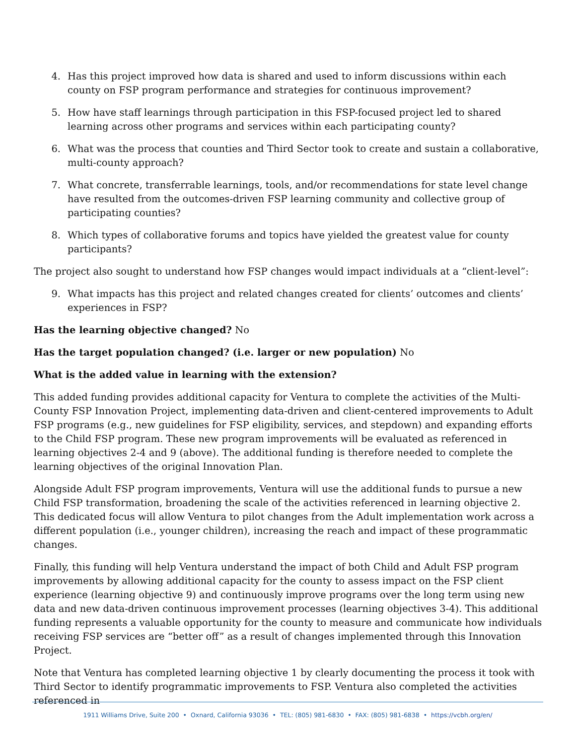4. Has this project improved how data is shared and used to inform discussions within each county on FSP program performance and strategies for continuous improvement?
5. How have staff learnings through participation in this FSP-focused project led to shared learning across other programs and services within each participating county?
6. What was the process that counties and Third Sector took to create and sustain a collaborative, multi-county approach?
7. What concrete, transferrable learnings, tools, and/or recommendations for state level change have resulted from the outcomes-driven FSP learning community and collective group of participating counties?
8. Which types of collaborative forums and topics have yielded the greatest value for county participants?
The project also sought to understand how FSP changes would impact individuals at a “client-level”:
9. What impacts has this project and related changes created for clients’ outcomes and clients’ experiences in FSP?
Has the learning objective changed? No
Has the target population changed? (i.e. larger or new population) No
What is the added value in learning with the extension?
This added funding provides additional capacity for Ventura to complete the activities of the Multi-County FSP Innovation Project, implementing data-driven and client-centered improvements to Adult FSP programs (e.g., new guidelines for FSP eligibility, services, and stepdown) and expanding efforts to the Child FSP program. These new program improvements will be evaluated as referenced in learning objectives 2-4 and 9 (above). The additional funding is therefore needed to complete the learning objectives of the original Innovation Plan.
Alongside Adult FSP program improvements, Ventura will use the additional funds to pursue a new Child FSP transformation, broadening the scale of the activities referenced in learning objective 2. This dedicated focus will allow Ventura to pilot changes from the Adult implementation work across a different population (i.e., younger children), increasing the reach and impact of these programmatic changes.
Finally, this funding will help Ventura understand the impact of both Child and Adult FSP program improvements by allowing additional capacity for the county to assess impact on the FSP client experience (learning objective 9) and continuously improve programs over the long term using new data and new data-driven continuous improvement processes (learning objectives 3-4). This additional funding represents a valuable opportunity for the county to measure and communicate how individuals receiving FSP services are “better off” as a result of changes implemented through this Innovation Project.
Note that Ventura has completed learning objective 1 by clearly documenting the process it took with Third Sector to identify programmatic improvements to FSP. Ventura also completed the activities referenced in
1911 Williams Drive, Suite 200 • Oxnard, California 93036 • TEL: (805) 981-6830 • FAX: (805) 981-6838 • https://vcbh.org/en/